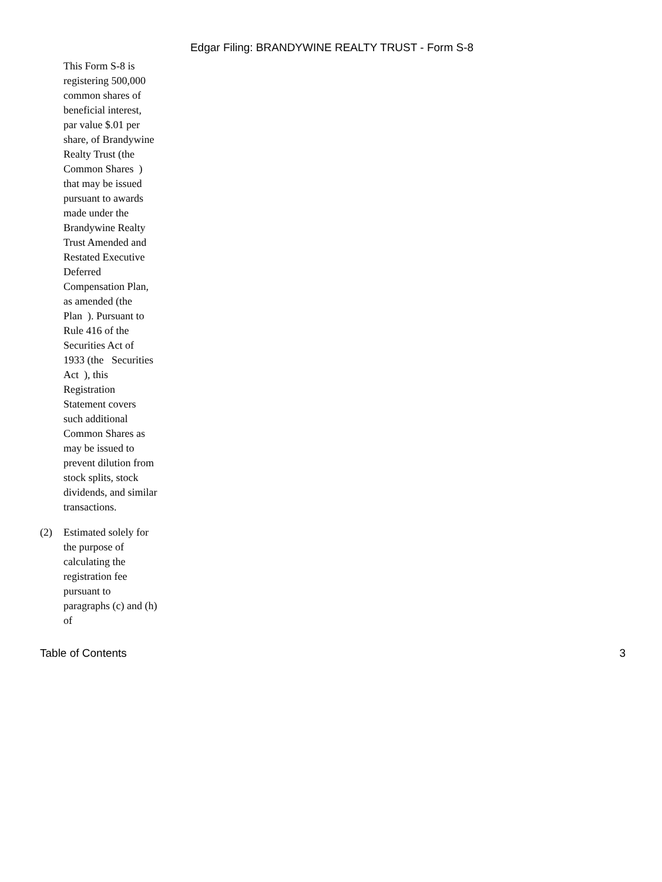Edgar Filing: BRANDYWINE REALTY TRUST - Form S-8
This Form S-8 is registering 500,000 common shares of beneficial interest, par value $.01 per share, of Brandywine Realty Trust (the Common Shares ) that may be issued pursuant to awards made under the Brandywine Realty Trust Amended and Restated Executive Deferred Compensation Plan, as amended (the Plan ). Pursuant to Rule 416 of the Securities Act of 1933 (the Securities Act ), this Registration Statement covers such additional Common Shares as may be issued to prevent dilution from stock splits, stock dividends, and similar transactions.
(2) Estimated solely for the purpose of calculating the registration fee pursuant to paragraphs (c) and (h) of
Table of Contents 3